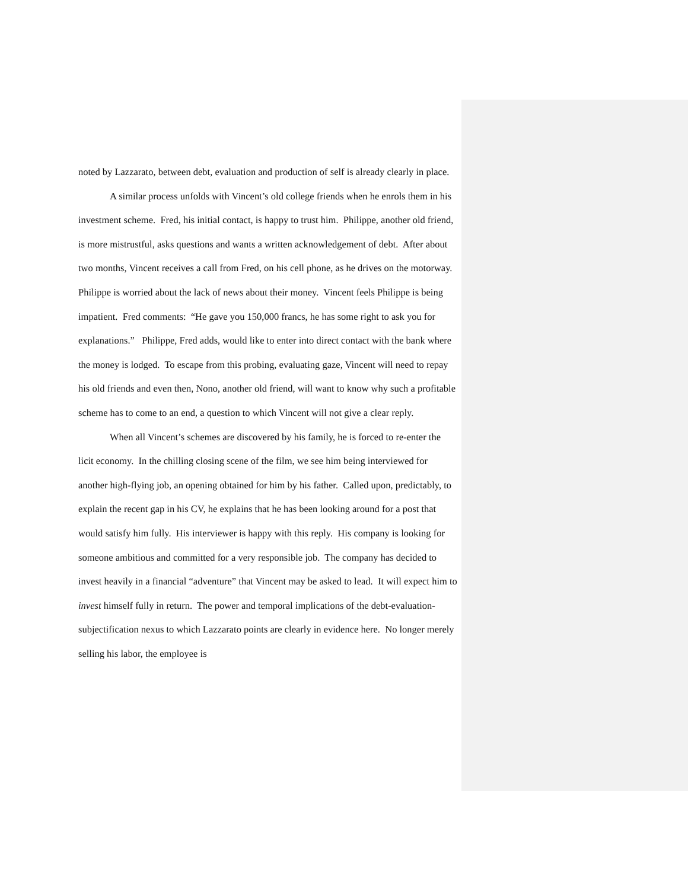noted by Lazzarato, between debt, evaluation and production of self is already clearly in place.
A similar process unfolds with Vincent’s old college friends when he enrols them in his investment scheme. Fred, his initial contact, is happy to trust him. Philippe, another old friend, is more mistrustful, asks questions and wants a written acknowledgement of debt. After about two months, Vincent receives a call from Fred, on his cell phone, as he drives on the motorway. Philippe is worried about the lack of news about their money. Vincent feels Philippe is being impatient. Fred comments: “He gave you 150,000 francs, he has some right to ask you for explanations.” Philippe, Fred adds, would like to enter into direct contact with the bank where the money is lodged. To escape from this probing, evaluating gaze, Vincent will need to repay his old friends and even then, Nono, another old friend, will want to know why such a profitable scheme has to come to an end, a question to which Vincent will not give a clear reply.
When all Vincent’s schemes are discovered by his family, he is forced to re-enter the licit economy. In the chilling closing scene of the film, we see him being interviewed for another high-flying job, an opening obtained for him by his father. Called upon, predictably, to explain the recent gap in his CV, he explains that he has been looking around for a post that would satisfy him fully. His interviewer is happy with this reply. His company is looking for someone ambitious and committed for a very responsible job. The company has decided to invest heavily in a financial “adventure” that Vincent may be asked to lead. It will expect him to invest himself fully in return. The power and temporal implications of the debt-evaluation-subjectification nexus to which Lazzarato points are clearly in evidence here. No longer merely selling his labor, the employee is